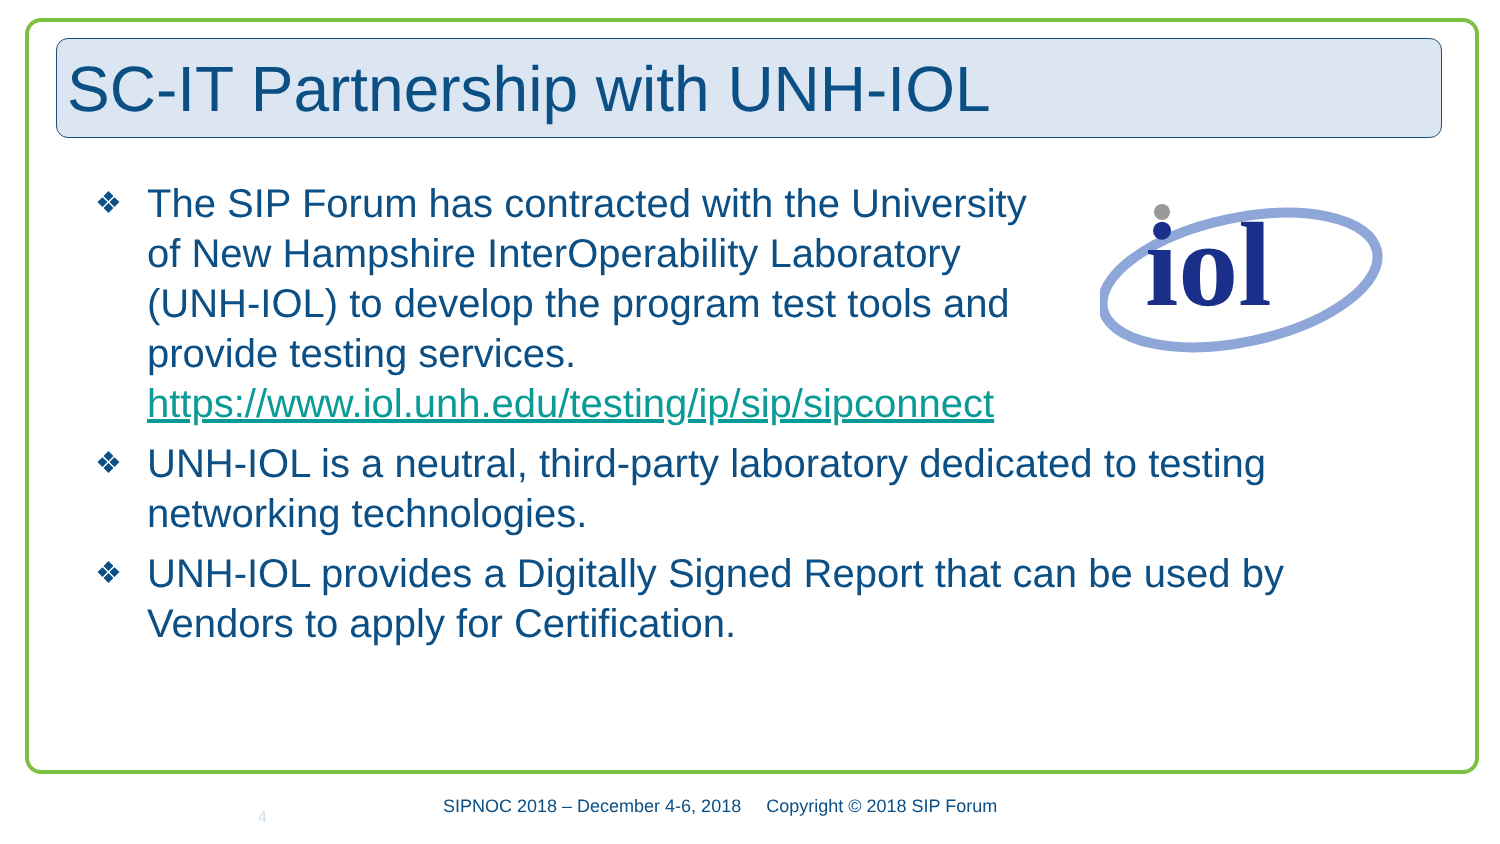SC-IT Partnership with UNH-IOL
iol
❖
The SIP Forum has contracted with the University of New Hampshire InterOperability Laboratory (UNH-IOL) to develop the program test tools and provide testing services. https://www.iol.unh.edu/testing/ip/sip/sipconnect
❖
UNH-IOL is a neutral, third-party laboratory dedicated to testing networking technologies.
❖
UNH-IOL provides a Digitally Signed Report that can be used by Vendors to apply for Certification.
4
SIPNOC 2018 – December 4-6, 2018 Copyright © 2018 SIP Forum